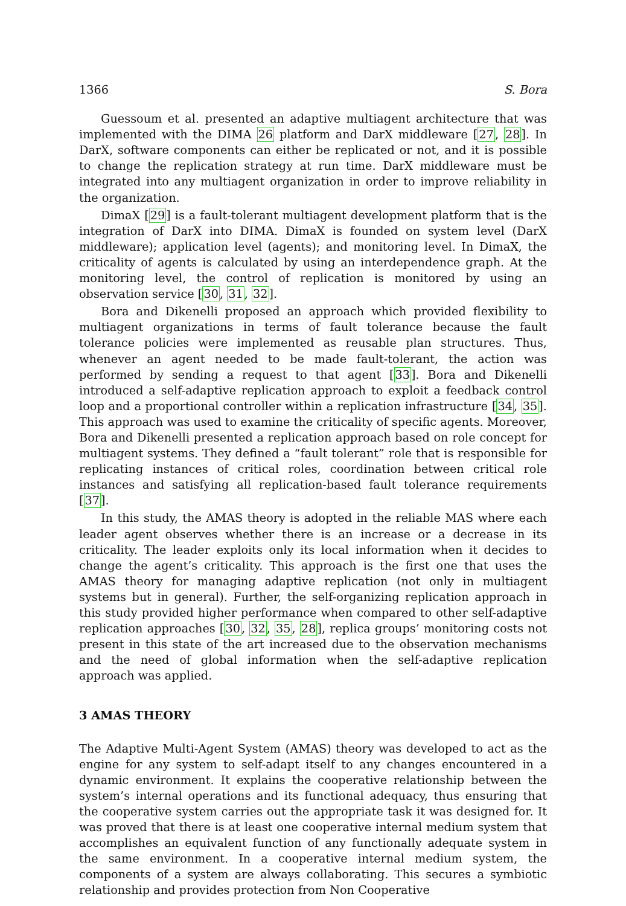1366 S. Bora
Guessoum et al. presented an adaptive multiagent architecture that was implemented with the DIMA 26 platform and DarX middleware [27, 28]. In DarX, software components can either be replicated or not, and it is possible to change the replication strategy at run time. DarX middleware must be integrated into any multiagent organization in order to improve reliability in the organization.
DimaX [29] is a fault-tolerant multiagent development platform that is the integration of DarX into DIMA. DimaX is founded on system level (DarX middleware); application level (agents); and monitoring level. In DimaX, the criticality of agents is calculated by using an interdependence graph. At the monitoring level, the control of replication is monitored by using an observation service [30, 31, 32].
Bora and Dikenelli proposed an approach which provided flexibility to multiagent organizations in terms of fault tolerance because the fault tolerance policies were implemented as reusable plan structures. Thus, whenever an agent needed to be made fault-tolerant, the action was performed by sending a request to that agent [33]. Bora and Dikenelli introduced a self-adaptive replication approach to exploit a feedback control loop and a proportional controller within a replication infrastructure [34, 35]. This approach was used to examine the criticality of specific agents. Moreover, Bora and Dikenelli presented a replication approach based on role concept for multiagent systems. They defined a “fault tolerant” role that is responsible for replicating instances of critical roles, coordination between critical role instances and satisfying all replication-based fault tolerance requirements [37].
In this study, the AMAS theory is adopted in the reliable MAS where each leader agent observes whether there is an increase or a decrease in its criticality. The leader exploits only its local information when it decides to change the agent’s criticality. This approach is the first one that uses the AMAS theory for managing adaptive replication (not only in multiagent systems but in general). Further, the self-organizing replication approach in this study provided higher performance when compared to other self-adaptive replication approaches [30, 32, 35, 28], replica groups’ monitoring costs not present in this state of the art increased due to the observation mechanisms and the need of global information when the self-adaptive replication approach was applied.
3 AMAS THEORY
The Adaptive Multi-Agent System (AMAS) theory was developed to act as the engine for any system to self-adapt itself to any changes encountered in a dynamic environment. It explains the cooperative relationship between the system’s internal operations and its functional adequacy, thus ensuring that the cooperative system carries out the appropriate task it was designed for. It was proved that there is at least one cooperative internal medium system that accomplishes an equivalent function of any functionally adequate system in the same environment. In a cooperative internal medium system, the components of a system are always collaborating. This secures a symbiotic relationship and provides protection from Non Cooperative